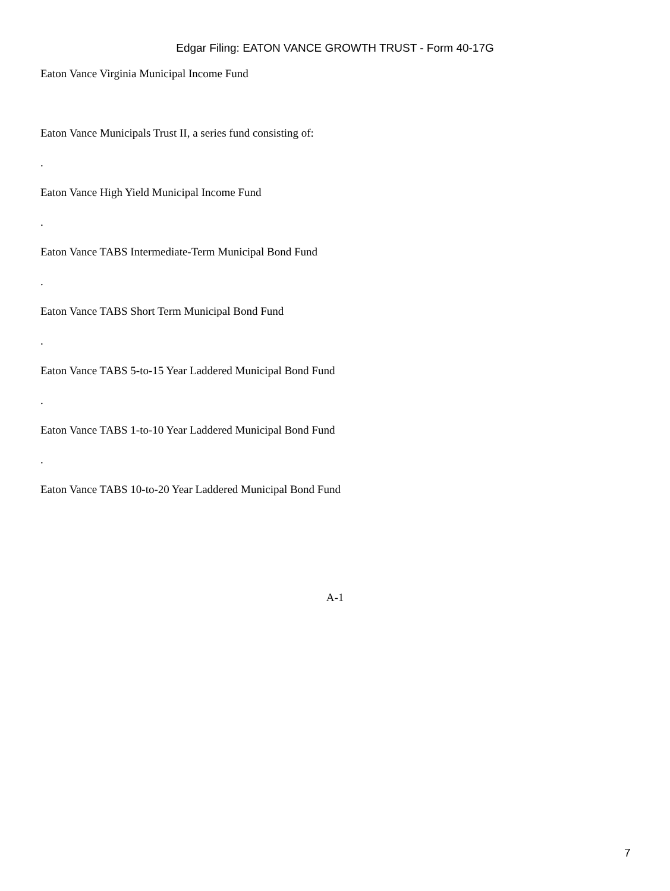Edgar Filing: EATON VANCE GROWTH TRUST - Form 40-17G
Eaton Vance Virginia Municipal Income Fund
Eaton Vance Municipals Trust II, a series fund consisting of:
.
Eaton Vance High Yield Municipal Income Fund
.
Eaton Vance TABS Intermediate-Term Municipal Bond Fund
.
Eaton Vance TABS Short Term Municipal Bond Fund
.
Eaton Vance TABS 5-to-15 Year Laddered Municipal Bond Fund
.
Eaton Vance TABS 1-to-10 Year Laddered Municipal Bond Fund
.
Eaton Vance TABS 10-to-20 Year Laddered Municipal Bond Fund
A-1
7